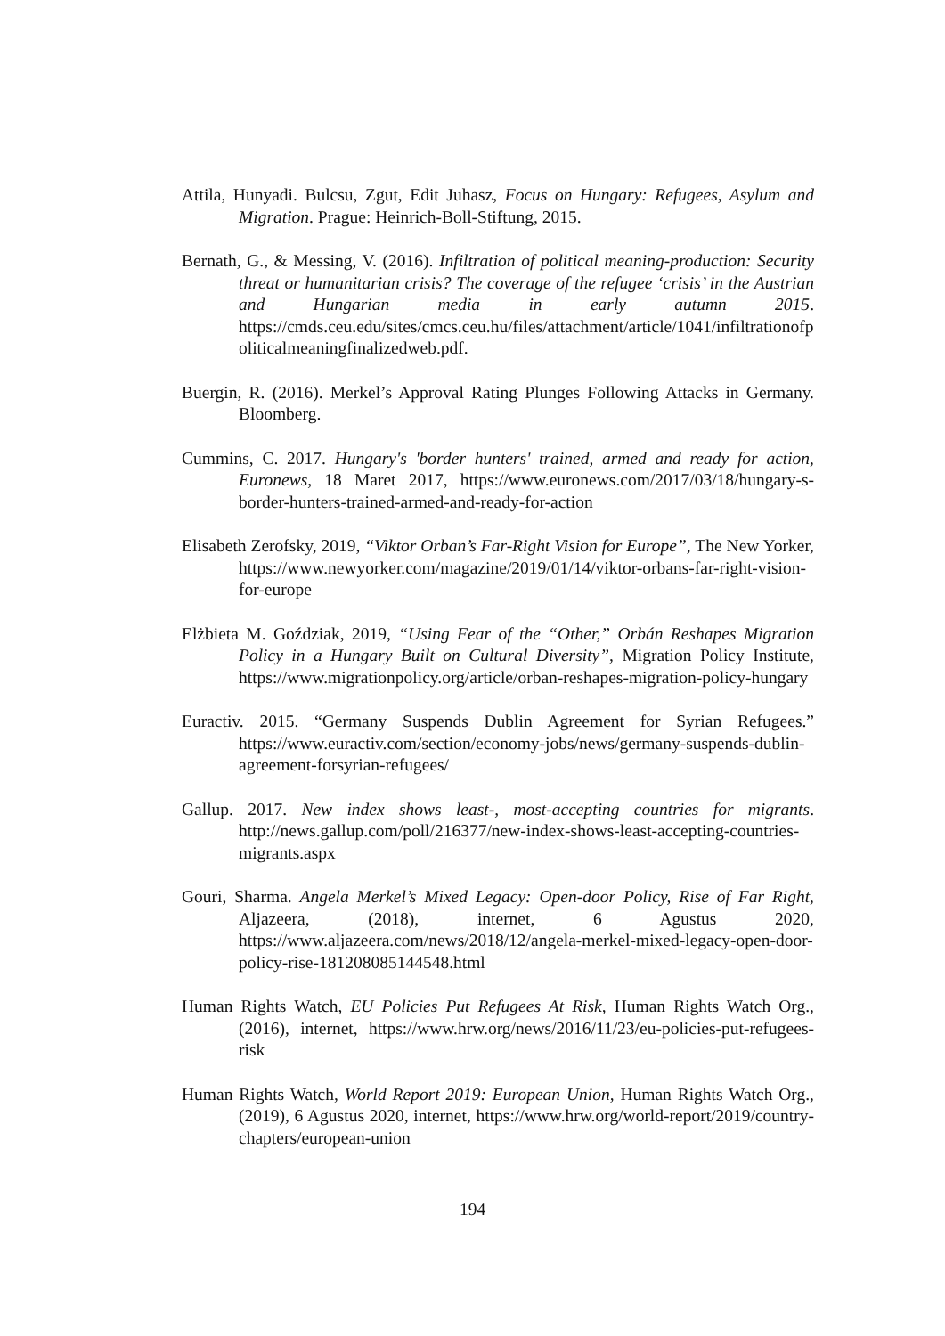Attila, Hunyadi. Bulcsu, Zgut, Edit Juhasz, Focus on Hungary: Refugees, Asylum and Migration. Prague: Heinrich-Boll-Stiftung, 2015.
Bernath, G., & Messing, V. (2016). Infiltration of political meaning-production: Security threat or humanitarian crisis? The coverage of the refugee ‘crisis’ in the Austrian and Hungarian media in early autumn 2015. https://cmds.ceu.edu/sites/cmcs.ceu.hu/files/attachment/article/1041/infiltrationofpoliticalmeaningfinalizedweb.pdf.
Buergin, R. (2016). Merkel’s Approval Rating Plunges Following Attacks in Germany. Bloomberg.
Cummins, C. 2017. Hungary's 'border hunters' trained, armed and ready for action, Euronews, 18 Maret 2017, https://www.euronews.com/2017/03/18/hungary-s-border-hunters-trained-armed-and-ready-for-action
Elisabeth Zerofsky, 2019, “Viktor Orban’s Far-Right Vision for Europe”, The New Yorker, https://www.newyorker.com/magazine/2019/01/14/viktor-orbans-far-right-vision-for-europe
Elżbieta M. Goździak, 2019, “Using Fear of the “Other,” Orbán Reshapes Migration Policy in a Hungary Built on Cultural Diversity”, Migration Policy Institute, https://www.migrationpolicy.org/article/orban-reshapes-migration-policy-hungary
Euractiv. 2015. “Germany Suspends Dublin Agreement for Syrian Refugees.” https://www.euractiv.com/section/economy-jobs/news/germany-suspends-dublin-agreement-forsyrian-refugees/
Gallup. 2017. New index shows least-, most-accepting countries for migrants. http://news.gallup.com/poll/216377/new-index-shows-least-accepting-countries-migrants.aspx
Gouri, Sharma. Angela Merkel’s Mixed Legacy: Open-door Policy, Rise of Far Right, Aljazeera, (2018), internet, 6 Agustus 2020, https://www.aljazeera.com/news/2018/12/angela-merkel-mixed-legacy-open-door-policy-rise-181208085144548.html
Human Rights Watch, EU Policies Put Refugees At Risk, Human Rights Watch Org., (2016), internet, https://www.hrw.org/news/2016/11/23/eu-policies-put-refugees-risk
Human Rights Watch, World Report 2019: European Union, Human Rights Watch Org., (2019), 6 Agustus 2020, internet, https://www.hrw.org/world-report/2019/country-chapters/european-union
194